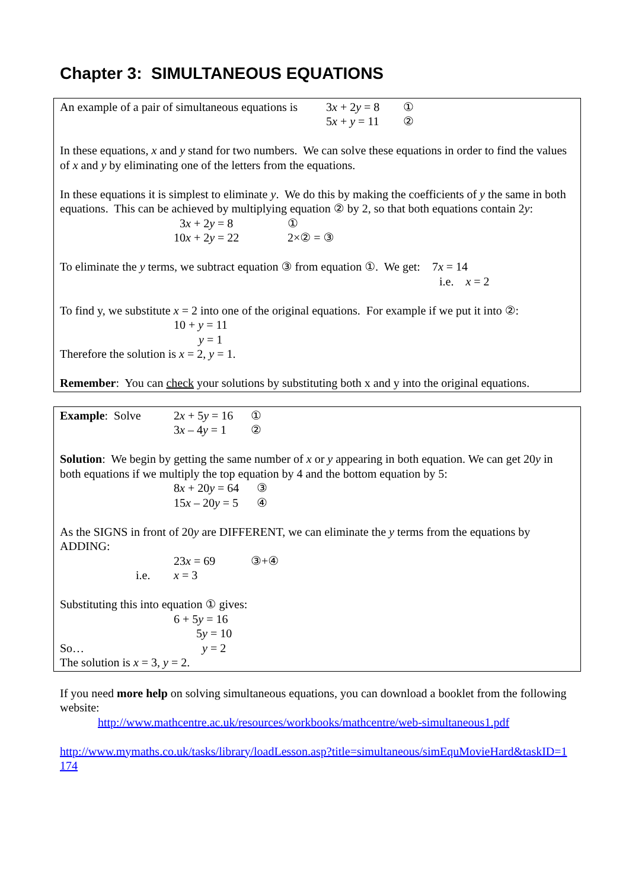Chapter 3: SIMULTANEOUS EQUATIONS
An example of a pair of simultaneous equations is 3x + 2y = 8 ①
5x + y = 11 ②
In these equations, x and y stand for two numbers. We can solve these equations in order to find the values of x and y by eliminating one of the letters from the equations.
In these equations it is simplest to eliminate y. We do this by making the coefficients of y the same in both equations. This can be achieved by multiplying equation ② by 2, so that both equations contain 2y:
3x + 2y = 8 ①
10x + 2y = 22 2×② = ③
To eliminate the y terms, we subtract equation ③ from equation ①. We get: 7x = 14
i.e. x = 2
To find y, we substitute x = 2 into one of the original equations. For example if we put it into ②:
10 + y = 11
y = 1
Therefore the solution is x = 2, y = 1.
Remember: You can check your solutions by substituting both x and y into the original equations.
Example: Solve 2x + 5y = 16 ①
3x – 4y = 1 ②
Solution: We begin by getting the same number of x or y appearing in both equation. We can get 20y in both equations if we multiply the top equation by 4 and the bottom equation by 5:
8x + 20y = 64 ③
15x – 20y = 5 ④
As the SIGNS in front of 20y are DIFFERENT, we can eliminate the y terms from the equations by ADDING:
23x = 69 ③+④
i.e. x = 3
Substituting this into equation ① gives:
6 + 5y = 16
5y = 10
So… y = 2
The solution is x = 3, y = 2.
If you need more help on solving simultaneous equations, you can download a booklet from the following website:
http://www.mathcentre.ac.uk/resources/workbooks/mathcentre/web-simultaneous1.pdf
http://www.mymaths.co.uk/tasks/library/loadLesson.asp?title=simultaneous/simEquMovieHard&taskID=1174